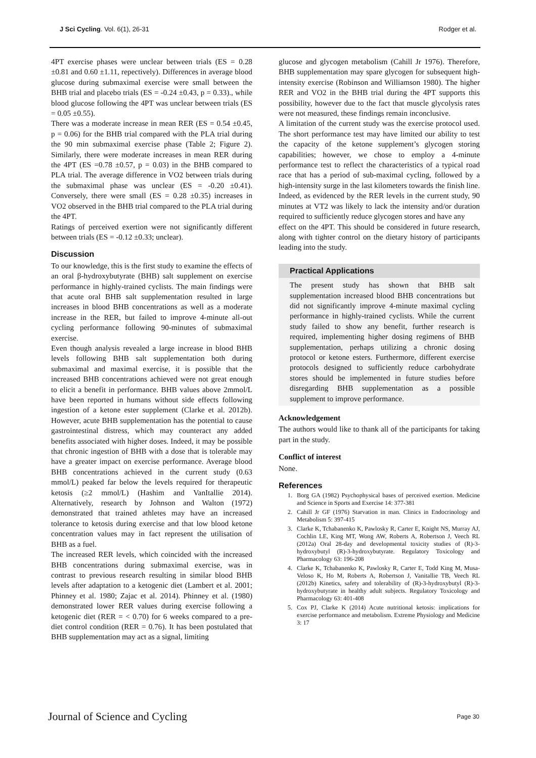J Sci Cycling. Vol. 6(1), 26-31 Rodger et al.
4PT exercise phases were unclear between trials (ES = 0.28 ±0.81 and 0.60 ±1.11, repectively). Differences in average blood glucose during submaximal exercise were small between the BHB trial and placebo trials (ES = -0.24 ±0.43, p = 0.33)., while blood glucose following the 4PT was unclear between trials (ES = 0.05 ±0.55).
There was a moderate increase in mean RER (ES = 0.54 ±0.45, p = 0.06) for the BHB trial compared with the PLA trial during the 90 min submaximal exercise phase (Table 2; Figure 2). Similarly, there were moderate increases in mean RER during the 4PT (ES =0.78 ±0.57, p = 0.03) in the BHB compared to PLA trial. The average difference in VO2 between trials during the submaximal phase was unclear (ES = -0.20 ±0.41). Conversely, there were small (ES = 0.28 ±0.35) increases in VO2 observed in the BHB trial compared to the PLA trial during the 4PT.
Ratings of perceived exertion were not significantly different between trials (ES = -0.12 ±0.33; unclear).
Discussion
To our knowledge, this is the first study to examine the effects of an oral β-hydroxybutyrate (BHB) salt supplement on exercise performance in highly-trained cyclists. The main findings were that acute oral BHB salt supplementation resulted in large increases in blood BHB concentrations as well as a moderate increase in the RER, but failed to improve 4-minute all-out cycling performance following 90-minutes of submaximal exercise.
Even though analysis revealed a large increase in blood BHB levels following BHB salt supplementation both during submaximal and maximal exercise, it is possible that the increased BHB concentrations achieved were not great enough to elicit a benefit in performance. BHB values above 2mmol/L have been reported in humans without side effects following ingestion of a ketone ester supplement (Clarke et al. 2012b). However, acute BHB supplementation has the potential to cause gastrointestinal distress, which may counteract any added benefits associated with higher doses. Indeed, it may be possible that chronic ingestion of BHB with a dose that is tolerable may have a greater impact on exercise performance. Average blood BHB concentrations achieved in the current study (0.63 mmol/L) peaked far below the levels required for therapeutic ketosis (≥2 mmol/L) (Hashim and VanItallie 2014). Alternatively, research by Johnson and Walton (1972) demonstrated that trained athletes may have an increased tolerance to ketosis during exercise and that low blood ketone concentration values may in fact represent the utilisation of BHB as a fuel.
The increased RER levels, which coincided with the increased BHB concentrations during submaximal exercise, was in contrast to previous research resulting in similar blood BHB levels after adaptation to a ketogenic diet (Lambert et al. 2001; Phinney et al. 1980; Zajac et al. 2014). Phinney et al. (1980) demonstrated lower RER values during exercise following a ketogenic diet (RER = < 0.70) for 6 weeks compared to a pre-diet control condition (RER = 0.76). It has been postulated that BHB supplementation may act as a signal, limiting
glucose and glycogen metabolism (Cahill Jr 1976). Therefore, BHB supplementation may spare glycogen for subsequent high-intensity exercise (Robinson and Williamson 1980). The higher RER and VO2 in the BHB trial during the 4PT supports this possibility, however due to the fact that muscle glycolysis rates were not measured, these findings remain inconclusive.
A limitation of the current study was the exercise protocol used. The short performance test may have limited our ability to test the capacity of the ketone supplement’s glycogen storing capabilities; however, we chose to employ a 4-minute performance test to reflect the characteristics of a typical road race that has a period of sub-maximal cycling, followed by a high-intensity surge in the last kilometers towards the finish line. Indeed, as evidenced by the RER levels in the current study, 90 minutes at VT2 was likely to lack the intensity and/or duration required to sufficiently reduce glycogen stores and have any
effect on the 4PT. This should be considered in future research, along with tighter control on the dietary history of participants leading into the study.
Practical Applications
The present study has shown that BHB salt supplementation increased blood BHB concentrations but did not significantly improve 4-minute maximal cycling performance in highly-trained cyclists. While the current study failed to show any benefit, further research is required, implementing higher dosing regimens of BHB supplementation, perhaps utilizing a chronic dosing protocol or ketone esters. Furthermore, different exercise protocols designed to sufficiently reduce carbohydrate stores should be implemented in future studies before disregarding BHB supplementation as a possible supplement to improve performance.
Acknowledgement
The authors would like to thank all of the participants for taking part in the study.
Conflict of interest
None.
References
1. Borg GA (1982) Psychophysical bases of perceived exertion. Medicine and Science in Sports and Exercise 14: 377-381
2. Cahill Jr GF (1976) Starvation in man. Clinics in Endocrinology and Metabolism 5: 397-415
3. Clarke K, Tchabanenko K, Pawlosky R, Carter E, Knight NS, Murray AJ, Cochlin LE, King MT, Wong AW, Roberts A, Robertson J, Veech RL (2012a) Oral 28-day and developmental toxicity studies of (R)-3-hydroxybutyl (R)-3-hydroxybutyrate. Regulatory Toxicology and Pharmacology 63: 196-208
4. Clarke K, Tchabanenko K, Pawlosky R, Carter E, Todd King M, Musa-Veloso K, Ho M, Roberts A, Robertson J, Vanitallie TB, Veech RL (2012b) Kinetics, safety and tolerability of (R)-3-hydroxybutyl (R)-3-hydroxybutyrate in healthy adult subjects. Regulatory Toxicology and Pharmacology 63: 401-408
5. Cox PJ, Clarke K (2014) Acute nutritional ketosis: implications for exercise performance and metabolism. Extreme Physiology and Medicine 3: 17
Journal of Science and Cycling Page 30